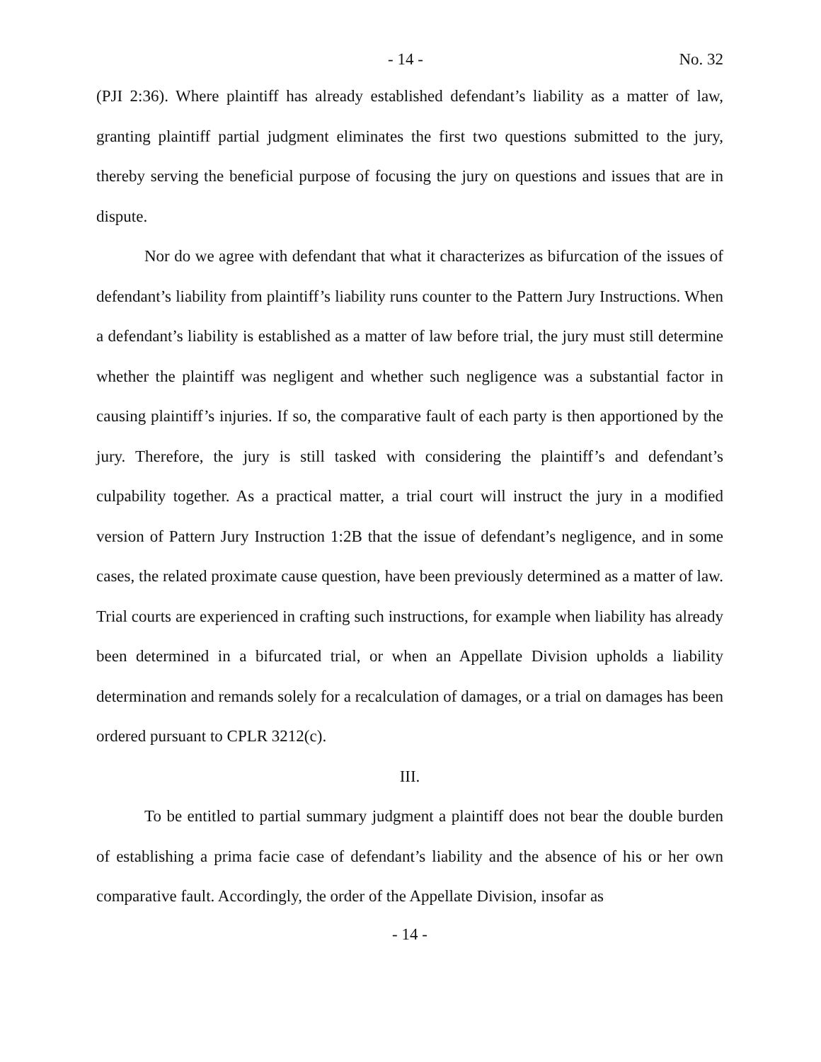- 14 - No. 32
(PJI 2:36). Where plaintiff has already established defendant’s liability as a matter of law, granting plaintiff partial judgment eliminates the first two questions submitted to the jury, thereby serving the beneficial purpose of focusing the jury on questions and issues that are in dispute.
Nor do we agree with defendant that what it characterizes as bifurcation of the issues of defendant’s liability from plaintiff’s liability runs counter to the Pattern Jury Instructions. When a defendant’s liability is established as a matter of law before trial, the jury must still determine whether the plaintiff was negligent and whether such negligence was a substantial factor in causing plaintiff’s injuries. If so, the comparative fault of each party is then apportioned by the jury. Therefore, the jury is still tasked with considering the plaintiff’s and defendant’s culpability together. As a practical matter, a trial court will instruct the jury in a modified version of Pattern Jury Instruction 1:2B that the issue of defendant’s negligence, and in some cases, the related proximate cause question, have been previously determined as a matter of law. Trial courts are experienced in crafting such instructions, for example when liability has already been determined in a bifurcated trial, or when an Appellate Division upholds a liability determination and remands solely for a recalculation of damages, or a trial on damages has been ordered pursuant to CPLR 3212(c).
III.
To be entitled to partial summary judgment a plaintiff does not bear the double burden of establishing a prima facie case of defendant’s liability and the absence of his or her own comparative fault. Accordingly, the order of the Appellate Division, insofar as
- 14 -